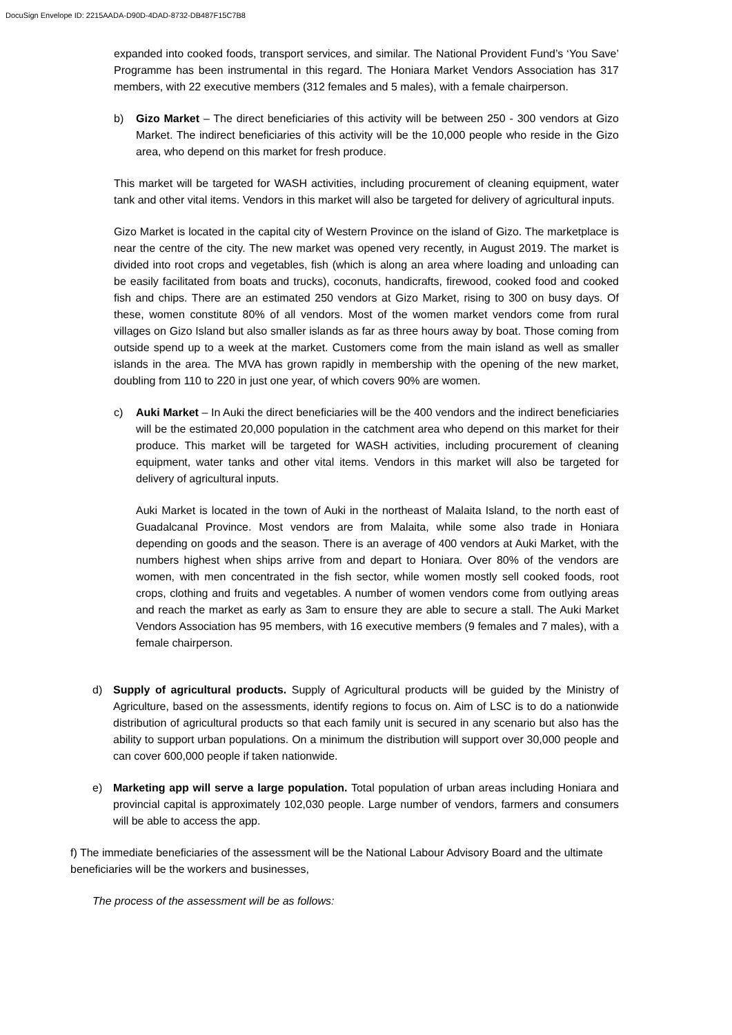DocuSign Envelope ID: 2215AADA-D90D-4DAD-8732-DB487F15C7B8
expanded into cooked foods, transport services, and similar. The National Provident Fund’s ‘You Save’ Programme has been instrumental in this regard. The Honiara Market Vendors Association has 317 members, with 22 executive members (312 females and 5 males), with a female chairperson.
b) Gizo Market – The direct beneficiaries of this activity will be between 250 - 300 vendors at Gizo Market. The indirect beneficiaries of this activity will be the 10,000 people who reside in the Gizo area, who depend on this market for fresh produce.
This market will be targeted for WASH activities, including procurement of cleaning equipment, water tank and other vital items. Vendors in this market will also be targeted for delivery of agricultural inputs.
Gizo Market is located in the capital city of Western Province on the island of Gizo. The marketplace is near the centre of the city. The new market was opened very recently, in August 2019. The market is divided into root crops and vegetables, fish (which is along an area where loading and unloading can be easily facilitated from boats and trucks), coconuts, handicrafts, firewood, cooked food and cooked fish and chips. There are an estimated 250 vendors at Gizo Market, rising to 300 on busy days. Of these, women constitute 80% of all vendors. Most of the women market vendors come from rural villages on Gizo Island but also smaller islands as far as three hours away by boat. Those coming from outside spend up to a week at the market. Customers come from the main island as well as smaller islands in the area. The MVA has grown rapidly in membership with the opening of the new market, doubling from 110 to 220 in just one year, of which covers 90% are women.
c) Auki Market – In Auki the direct beneficiaries will be the 400 vendors and the indirect beneficiaries will be the estimated 20,000 population in the catchment area who depend on this market for their produce. This market will be targeted for WASH activities, including procurement of cleaning equipment, water tanks and other vital items. Vendors in this market will also be targeted for delivery of agricultural inputs.
Auki Market is located in the town of Auki in the northeast of Malaita Island, to the north east of Guadalcanal Province. Most vendors are from Malaita, while some also trade in Honiara depending on goods and the season. There is an average of 400 vendors at Auki Market, with the numbers highest when ships arrive from and depart to Honiara. Over 80% of the vendors are women, with men concentrated in the fish sector, while women mostly sell cooked foods, root crops, clothing and fruits and vegetables. A number of women vendors come from outlying areas and reach the market as early as 3am to ensure they are able to secure a stall. The Auki Market Vendors Association has 95 members, with 16 executive members (9 females and 7 males), with a female chairperson.
d) Supply of agricultural products. Supply of Agricultural products will be guided by the Ministry of Agriculture, based on the assessments, identify regions to focus on. Aim of LSC is to do a nationwide distribution of agricultural products so that each family unit is secured in any scenario but also has the ability to support urban populations. On a minimum the distribution will support over 30,000 people and can cover 600,000 people if taken nationwide.
e) Marketing app will serve a large population. Total population of urban areas including Honiara and provincial capital is approximately 102,030 people. Large number of vendors, farmers and consumers will be able to access the app.
f) The immediate beneficiaries of the assessment will be the National Labour Advisory Board and the ultimate beneficiaries will be the workers and businesses,
The process of the assessment will be as follows: